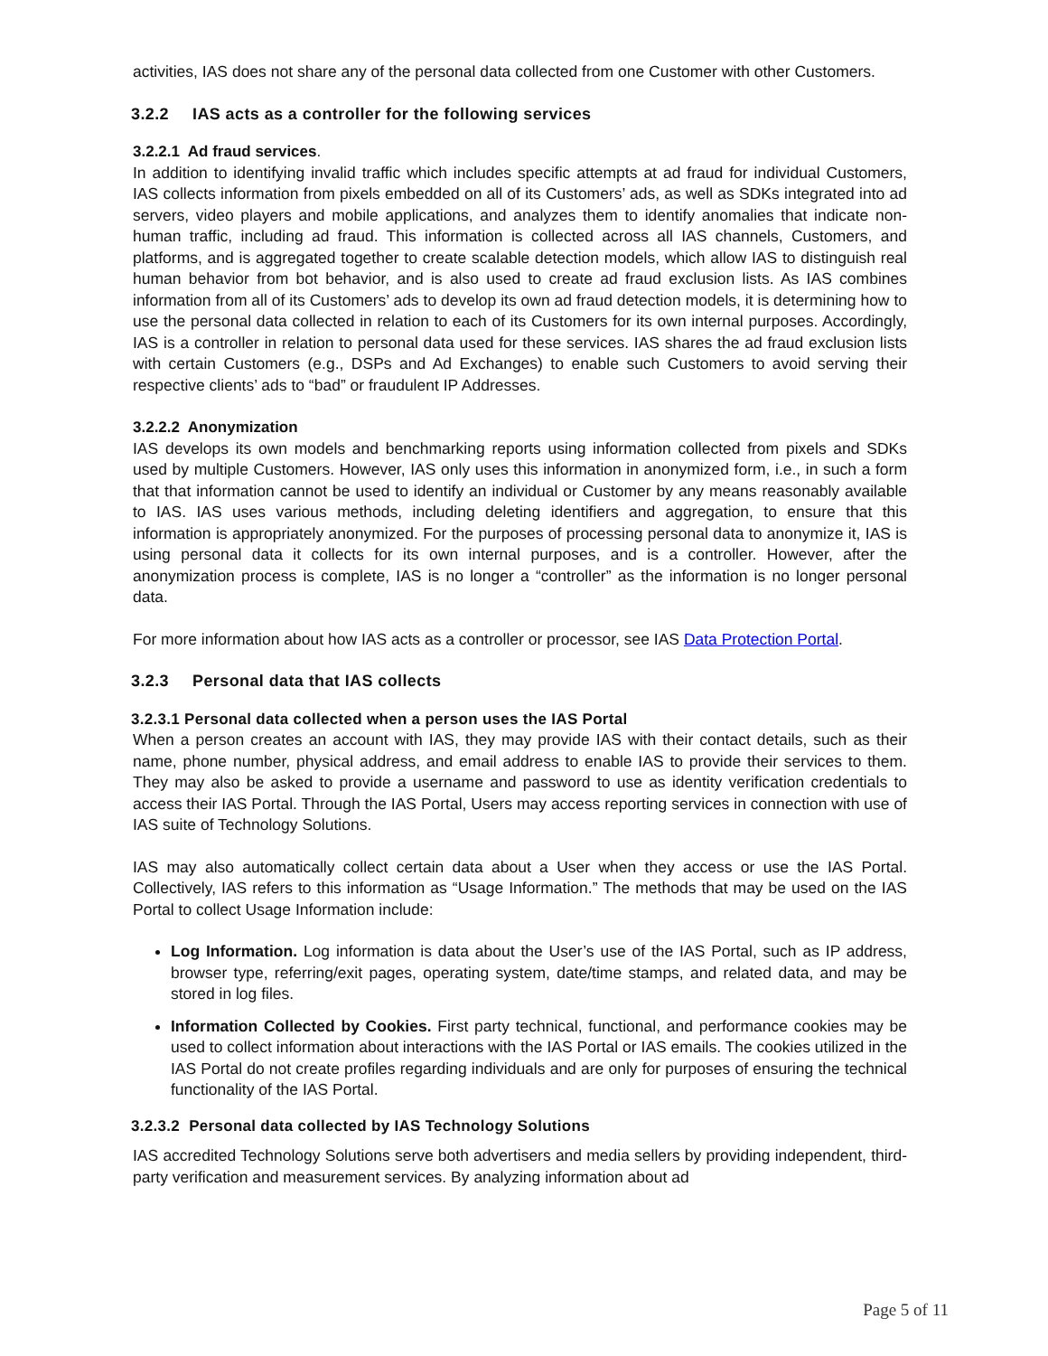activities, IAS does not share any of the personal data collected from one Customer with other Customers.
3.2.2 IAS acts as a controller for the following services
3.2.2.1 Ad fraud services.
In addition to identifying invalid traffic which includes specific attempts at ad fraud for individual Customers, IAS collects information from pixels embedded on all of its Customers’ ads, as well as SDKs integrated into ad servers, video players and mobile applications, and analyzes them to identify anomalies that indicate non-human traffic, including ad fraud. This information is collected across all IAS channels, Customers, and platforms, and is aggregated together to create scalable detection models, which allow IAS to distinguish real human behavior from bot behavior, and is also used to create ad fraud exclusion lists. As IAS combines information from all of its Customers’ ads to develop its own ad fraud detection models, it is determining how to use the personal data collected in relation to each of its Customers for its own internal purposes. Accordingly, IAS is a controller in relation to personal data used for these services. IAS shares the ad fraud exclusion lists with certain Customers (e.g., DSPs and Ad Exchanges) to enable such Customers to avoid serving their respective clients’ ads to “bad” or fraudulent IP Addresses.
3.2.2.2 Anonymization
IAS develops its own models and benchmarking reports using information collected from pixels and SDKs used by multiple Customers. However, IAS only uses this information in anonymized form, i.e., in such a form that that information cannot be used to identify an individual or Customer by any means reasonably available to IAS. IAS uses various methods, including deleting identifiers and aggregation, to ensure that this information is appropriately anonymized. For the purposes of processing personal data to anonymize it, IAS is using personal data it collects for its own internal purposes, and is a controller. However, after the anonymization process is complete, IAS is no longer a “controller” as the information is no longer personal data.
For more information about how IAS acts as a controller or processor, see IAS Data Protection Portal.
3.2.3 Personal data that IAS collects
3.2.3.1 Personal data collected when a person uses the IAS Portal
When a person creates an account with IAS, they may provide IAS with their contact details, such as their name, phone number, physical address, and email address to enable IAS to provide their services to them. They may also be asked to provide a username and password to use as identity verification credentials to access their IAS Portal. Through the IAS Portal, Users may access reporting services in connection with use of IAS suite of Technology Solutions.
IAS may also automatically collect certain data about a User when they access or use the IAS Portal. Collectively, IAS refers to this information as “Usage Information.” The methods that may be used on the IAS Portal to collect Usage Information include:
Log Information. Log information is data about the User’s use of the IAS Portal, such as IP address, browser type, referring/exit pages, operating system, date/time stamps, and related data, and may be stored in log files.
Information Collected by Cookies. First party technical, functional, and performance cookies may be used to collect information about interactions with the IAS Portal or IAS emails. The cookies utilized in the IAS Portal do not create profiles regarding individuals and are only for purposes of ensuring the technical functionality of the IAS Portal.
3.2.3.2 Personal data collected by IAS Technology Solutions
IAS accredited Technology Solutions serve both advertisers and media sellers by providing independent, third-party verification and measurement services. By analyzing information about ad
Page 5 of 11